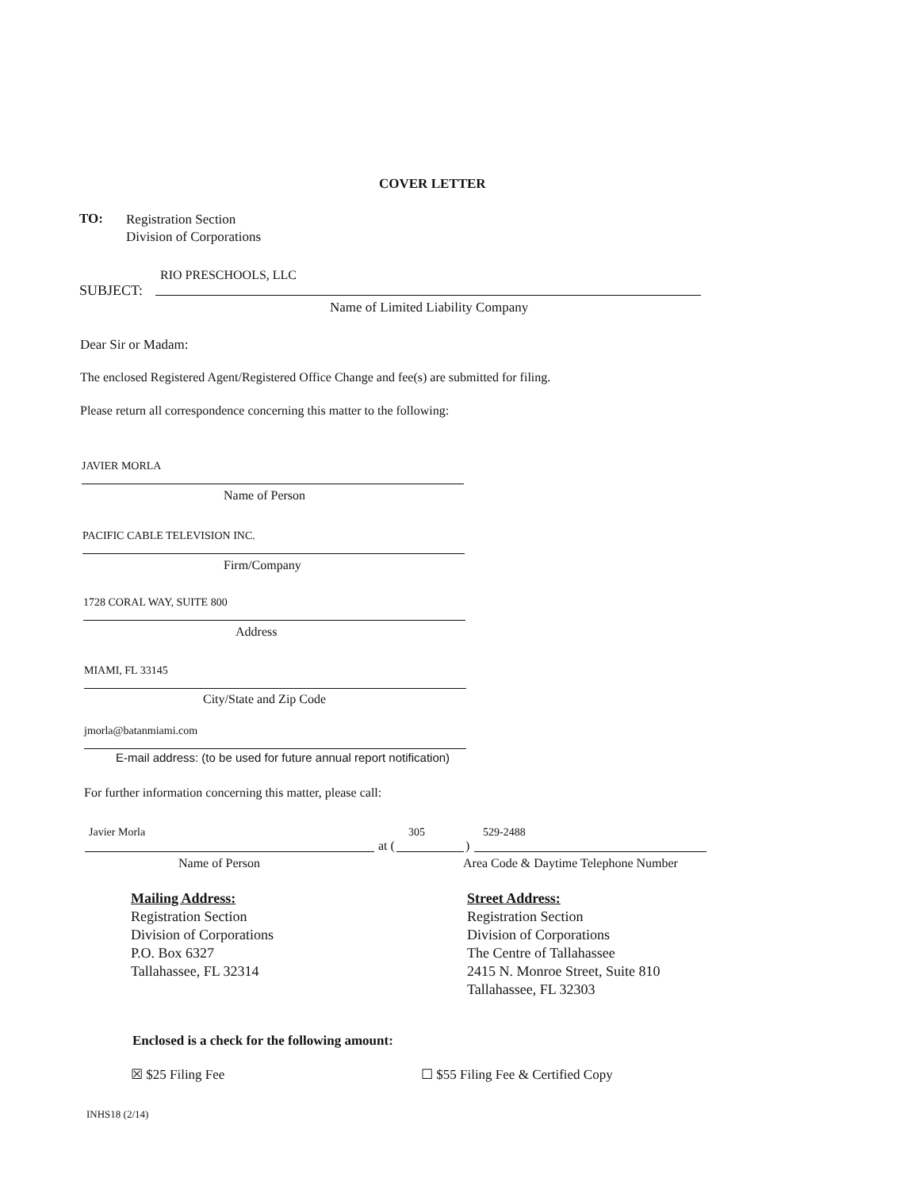COVER LETTER
TO:
Registration Section
Division of Corporations
RIO PRESCHOOLS, LLC
SUBJECT:
Name of Limited Liability Company
Dear Sir or Madam:
The enclosed Registered Agent/Registered Office Change and fee(s) are submitted for filing.
Please return all correspondence concerning this matter to the following:
JAVIER MORLA
Name of Person
PACIFIC CABLE TELEVISION INC.
Firm/Company
1728 CORAL WAY, SUITE 800
Address
MIAMI, FL 33145
City/State and Zip Code
jmorla@batanmiami.com
E-mail address: (to be used for future annual report notification)
For further information concerning this matter, please call:
Javier Morla 305 529-2488
at ( )
Name of Person
Area Code & Daytime Telephone Number
Mailing Address:
Registration Section
Division of Corporations
P.O. Box 6327
Tallahassee, FL 32314
Street Address:
Registration Section
Division of Corporations
The Centre of Tallahassee
2415 N. Monroe Street, Suite 810
Tallahassee, FL 32303
Enclosed is a check for the following amount:
☒ $25 Filing Fee
☐ $55 Filing Fee & Certified Copy
INHS18 (2/14)